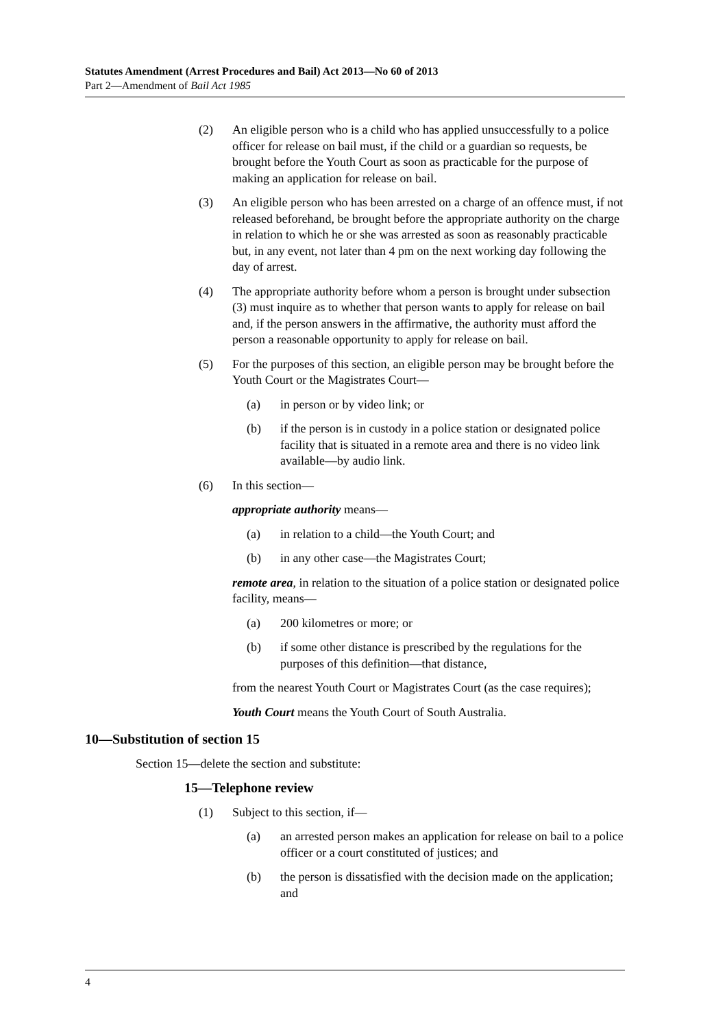Statutes Amendment (Arrest Procedures and Bail) Act 2013—No 60 of 2013
Part 2—Amendment of Bail Act 1985
(2) An eligible person who is a child who has applied unsuccessfully to a police officer for release on bail must, if the child or a guardian so requests, be brought before the Youth Court as soon as practicable for the purpose of making an application for release on bail.
(3) An eligible person who has been arrested on a charge of an offence must, if not released beforehand, be brought before the appropriate authority on the charge in relation to which he or she was arrested as soon as reasonably practicable but, in any event, not later than 4 pm on the next working day following the day of arrest.
(4) The appropriate authority before whom a person is brought under subsection (3) must inquire as to whether that person wants to apply for release on bail and, if the person answers in the affirmative, the authority must afford the person a reasonable opportunity to apply for release on bail.
(5) For the purposes of this section, an eligible person may be brought before the Youth Court or the Magistrates Court—
(a) in person or by video link; or
(b) if the person is in custody in a police station or designated police facility that is situated in a remote area and there is no video link available—by audio link.
(6) In this section—
appropriate authority means—
(a) in relation to a child—the Youth Court; and
(b) in any other case—the Magistrates Court;
remote area, in relation to the situation of a police station or designated police facility, means—
(a) 200 kilometres or more; or
(b) if some other distance is prescribed by the regulations for the purposes of this definition—that distance,
from the nearest Youth Court or Magistrates Court (as the case requires);
Youth Court means the Youth Court of South Australia.
10—Substitution of section 15
Section 15—delete the section and substitute:
15—Telephone review
(1) Subject to this section, if—
(a) an arrested person makes an application for release on bail to a police officer or a court constituted of justices; and
(b) the person is dissatisfied with the decision made on the application; and
4